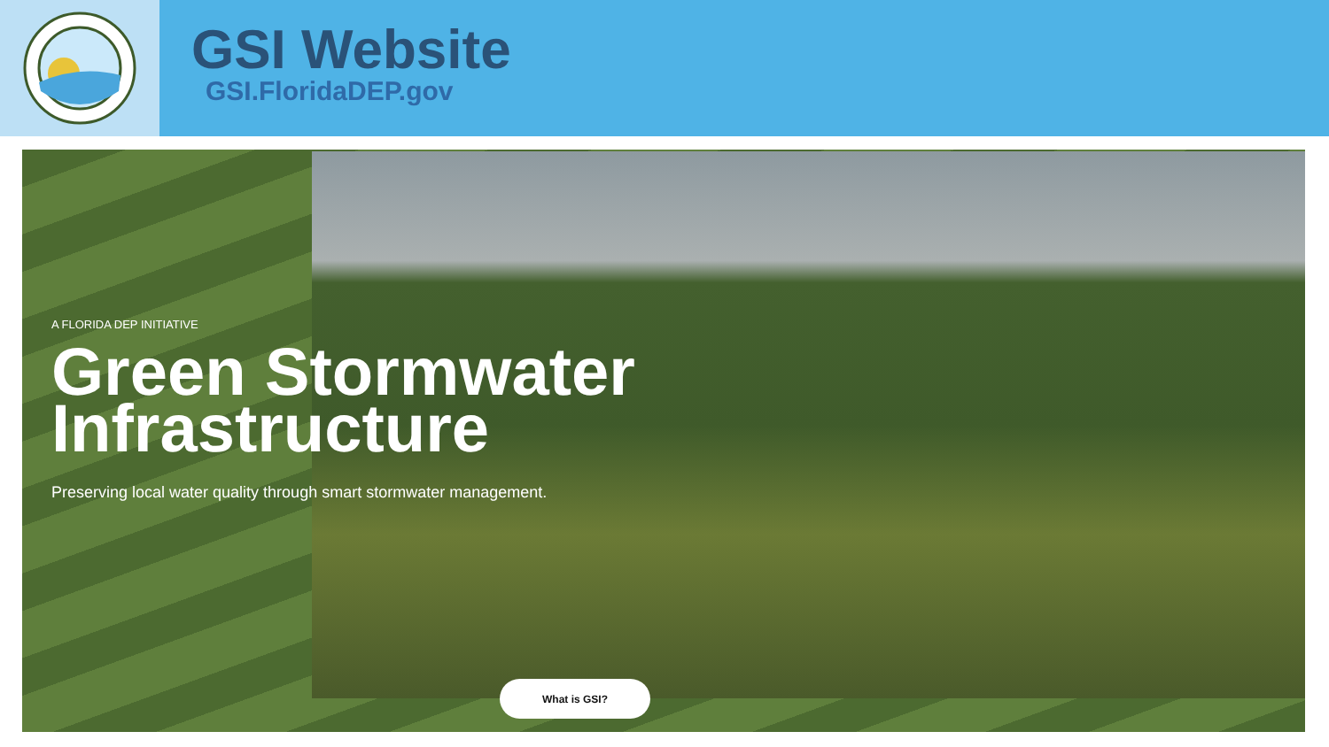GSI Website
GSI.FloridaDEP.gov
A FLORIDA DEP INITIATIVE
Green Stormwater
Infrastructure
Preserving local water quality through smart stormwater management.
What is GSI?